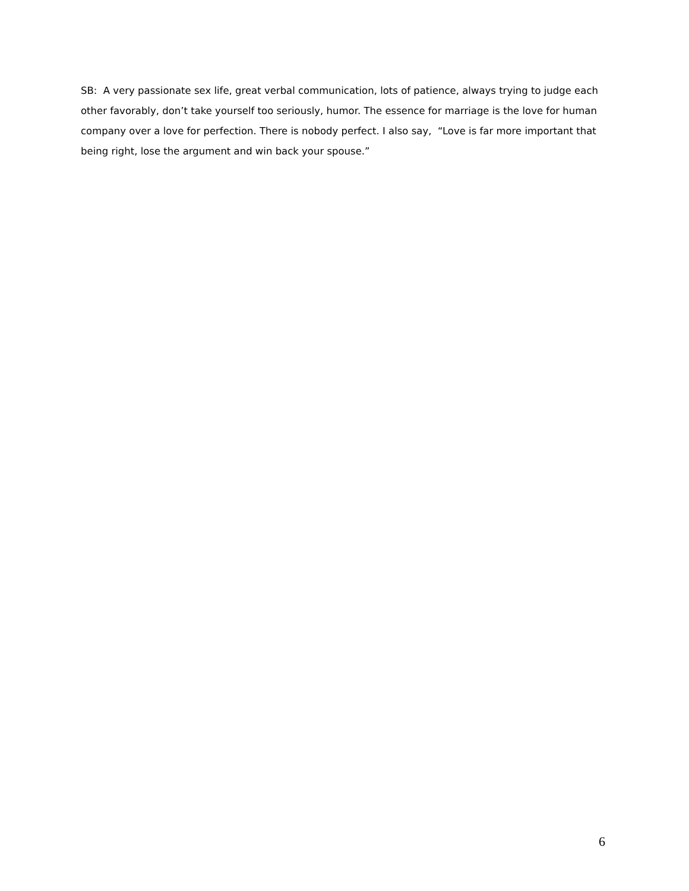SB: A very passionate sex life, great verbal communication, lots of patience, always trying to judge each other favorably, don’t take yourself too seriously, humor. The essence for marriage is the love for human company over a love for perfection. There is nobody perfect. I also say, “Love is far more important that being right, lose the argument and win back your spouse.”
6